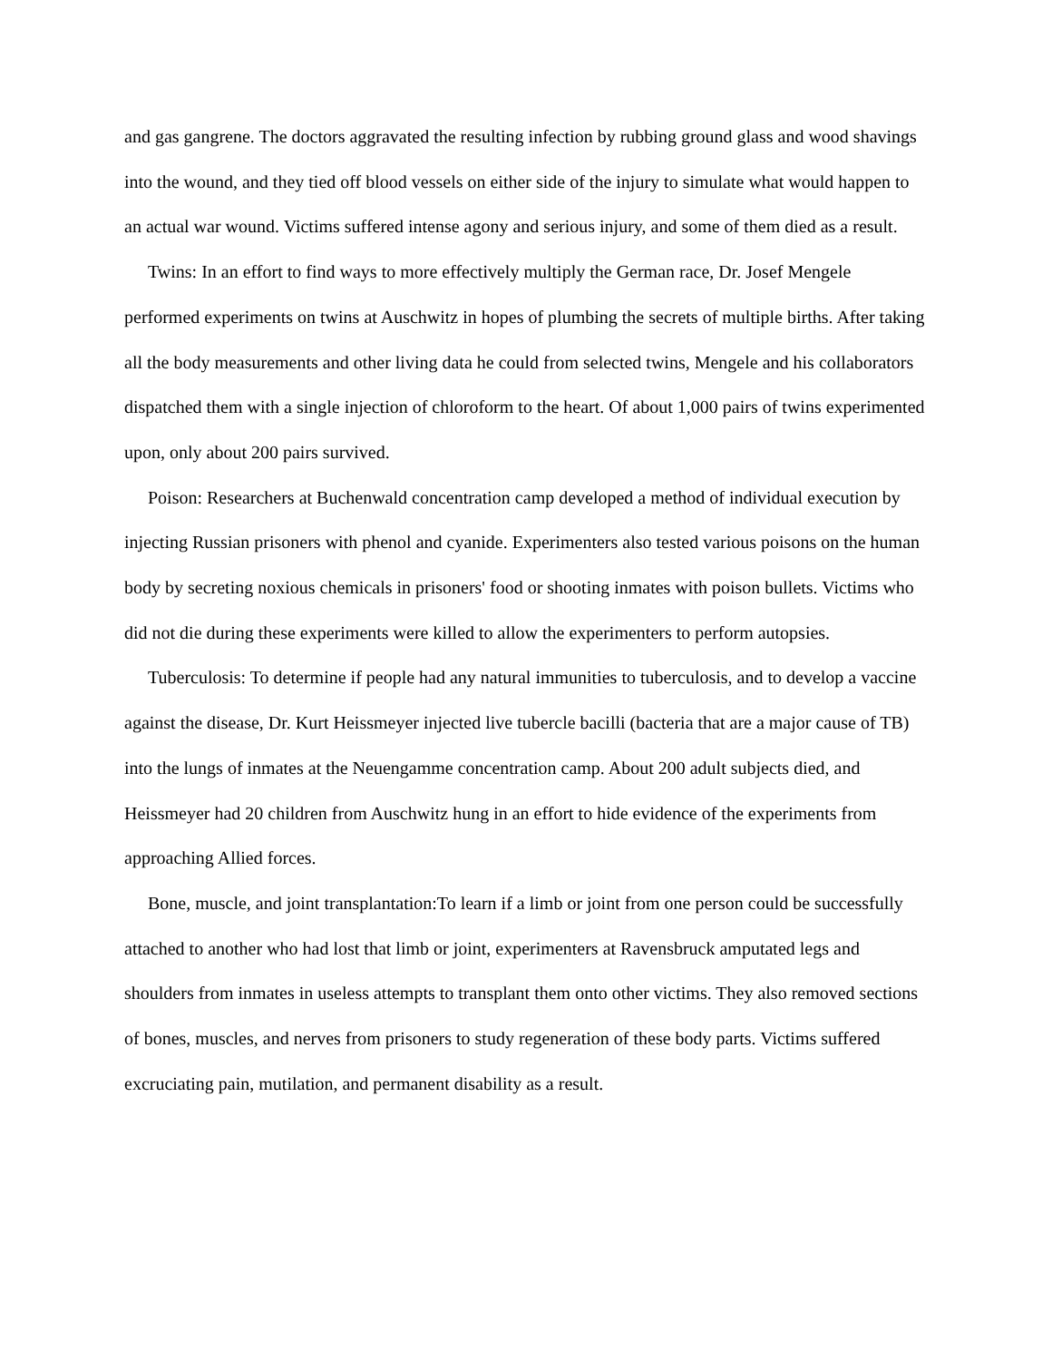and gas gangrene. The doctors aggravated the resulting infection by rubbing ground glass and wood shavings into the wound, and they tied off blood vessels on either side of the injury to simulate what would happen to an actual war wound. Victims suffered intense agony and serious injury, and some of them died as a result.
Twins: In an effort to find ways to more effectively multiply the German race, Dr. Josef Mengele performed experiments on twins at Auschwitz in hopes of plumbing the secrets of multiple births. After taking all the body measurements and other living data he could from selected twins, Mengele and his collaborators dispatched them with a single injection of chloroform to the heart. Of about 1,000 pairs of twins experimented upon, only about 200 pairs survived.
Poison: Researchers at Buchenwald concentration camp developed a method of individual execution by injecting Russian prisoners with phenol and cyanide. Experimenters also tested various poisons on the human body by secreting noxious chemicals in prisoners' food or shooting inmates with poison bullets. Victims who did not die during these experiments were killed to allow the experimenters to perform autopsies.
Tuberculosis: To determine if people had any natural immunities to tuberculosis, and to develop a vaccine against the disease, Dr. Kurt Heissmeyer injected live tubercle bacilli (bacteria that are a major cause of TB) into the lungs of inmates at the Neuengamme concentration camp. About 200 adult subjects died, and Heissmeyer had 20 children from Auschwitz hung in an effort to hide evidence of the experiments from approaching Allied forces.
Bone, muscle, and joint transplantation:To learn if a limb or joint from one person could be successfully attached to another who had lost that limb or joint, experimenters at Ravensbruck amputated legs and shoulders from inmates in useless attempts to transplant them onto other victims. They also removed sections of bones, muscles, and nerves from prisoners to study regeneration of these body parts. Victims suffered excruciating pain, mutilation, and permanent disability as a result.